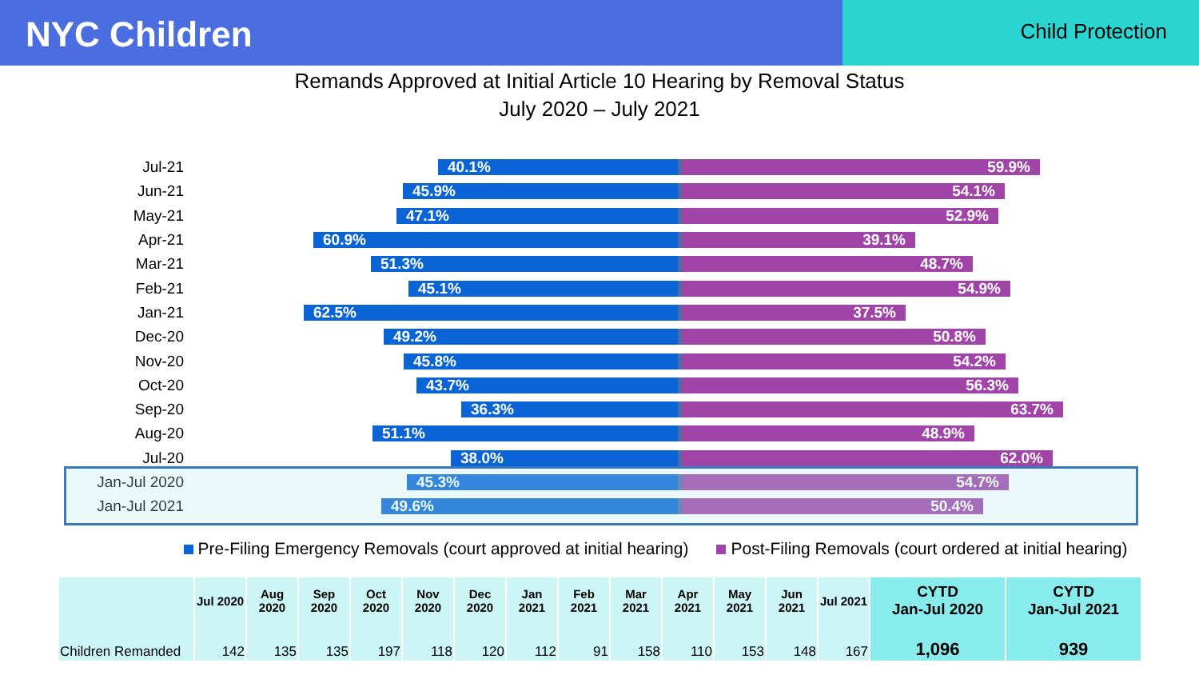NYC Children
Child Protection
Remands Approved at Initial Article 10 Hearing by Removal Status
July 2020 – July 2021
Jul-21
40.1% 59.9%
Jun-21
45.9% 54.1%
May-21
47.1% 52.9%
Apr-21
60.9% 39.1%
Mar-21
51.3% 48.7%
Feb-21
45.1% 54.9%
Jan-21
62.5% 37.5%
Dec-20
49.2% 50.8%
Nov-20
45.8% 54.2%
Oct-20
43.7% 56.3%
Sep-20
36.3% 63.7%
Aug-20
51.1% 48.9%
Jul-20
38.0% 62.0%
Jan-Jul 2020
45.3% 54.7%
Jan-Jul 2021
49.6% 50.4%
Pre-Filing Emergency Removals (court approved at initial hearing) Post-Filing Removals (court ordered at initial hearing)
| | Jul 2020 | Aug 2020 | Sep 2020 | Oct 2020 | Nov 2020 | Dec 2020 | Jan 2021 | Feb 2021 | Mar 2021 | Apr 2021 | May 2021 | Jun 2021 | Jul 2021 | CYTD Jan-Jul 2020 | CYTD Jan-Jul 2021 |
| --- | --- | --- | --- | --- | --- | --- | --- | --- | --- | --- | --- | --- | --- | --- | --- |
| Children Remanded | 142 | 135 | 135 | 197 | 118 | 120 | 112 | 91 | 158 | 110 | 153 | 148 | 167 | 1,096 | 939 |